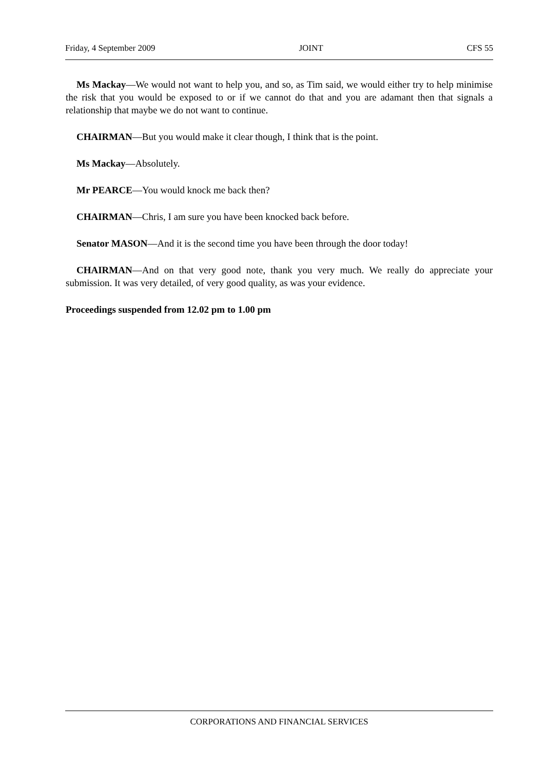Friday, 4 September 2009 JOINT CFS 55
Ms Mackay—We would not want to help you, and so, as Tim said, we would either try to help minimise the risk that you would be exposed to or if we cannot do that and you are adamant then that signals a relationship that maybe we do not want to continue.
CHAIRMAN—But you would make it clear though, I think that is the point.
Ms Mackay—Absolutely.
Mr PEARCE—You would knock me back then?
CHAIRMAN—Chris, I am sure you have been knocked back before.
Senator MASON—And it is the second time you have been through the door today!
CHAIRMAN—And on that very good note, thank you very much. We really do appreciate your submission. It was very detailed, of very good quality, as was your evidence.
Proceedings suspended from 12.02 pm to 1.00 pm
CORPORATIONS AND FINANCIAL SERVICES